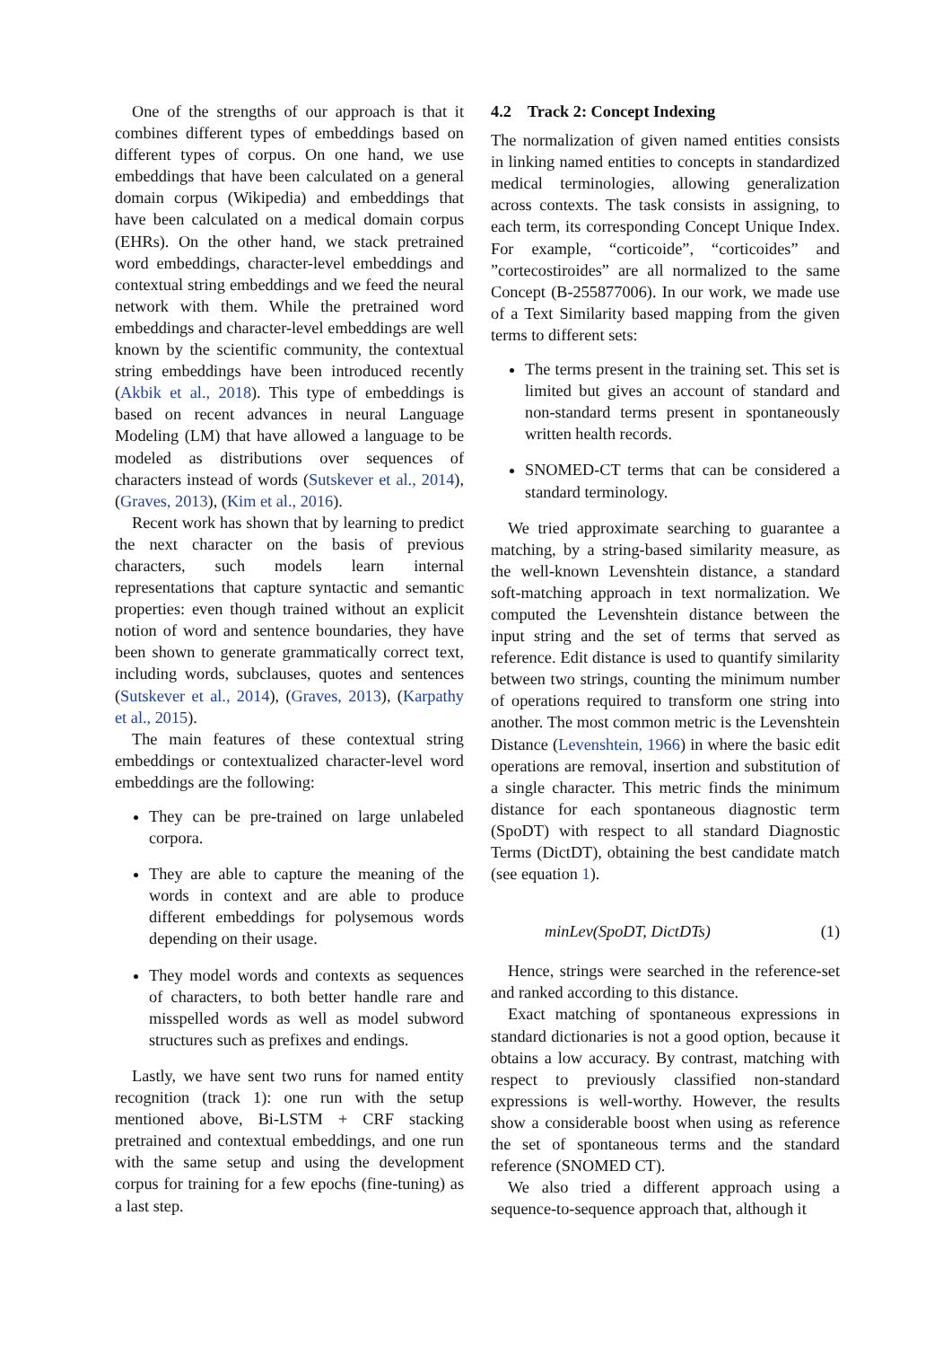One of the strengths of our approach is that it combines different types of embeddings based on different types of corpus. On one hand, we use embeddings that have been calculated on a general domain corpus (Wikipedia) and embeddings that have been calculated on a medical domain corpus (EHRs). On the other hand, we stack pretrained word embeddings, character-level embeddings and contextual string embeddings and we feed the neural network with them. While the pretrained word embeddings and character-level embeddings are well known by the scientific community, the contextual string embeddings have been introduced recently (Akbik et al., 2018). This type of embeddings is based on recent advances in neural Language Modeling (LM) that have allowed a language to be modeled as distributions over sequences of characters instead of words (Sutskever et al., 2014), (Graves, 2013), (Kim et al., 2016).
Recent work has shown that by learning to predict the next character on the basis of previous characters, such models learn internal representations that capture syntactic and semantic properties: even though trained without an explicit notion of word and sentence boundaries, they have been shown to generate grammatically correct text, including words, subclauses, quotes and sentences (Sutskever et al., 2014), (Graves, 2013), (Karpathy et al., 2015).
The main features of these contextual string embeddings or contextualized character-level word embeddings are the following:
They can be pre-trained on large unlabeled corpora.
They are able to capture the meaning of the words in context and are able to produce different embeddings for polysemous words depending on their usage.
They model words and contexts as sequences of characters, to both better handle rare and misspelled words as well as model subword structures such as prefixes and endings.
Lastly, we have sent two runs for named entity recognition (track 1): one run with the setup mentioned above, Bi-LSTM + CRF stacking pretrained and contextual embeddings, and one run with the same setup and using the development corpus for training for a few epochs (fine-tuning) as a last step.
4.2 Track 2: Concept Indexing
The normalization of given named entities consists in linking named entities to concepts in standardized medical terminologies, allowing generalization across contexts. The task consists in assigning, to each term, its corresponding Concept Unique Index. For example, “corticoide”, “corticoides” and ”cortecostiroides” are all normalized to the same Concept (B-255877006). In our work, we made use of a Text Similarity based mapping from the given terms to different sets:
The terms present in the training set. This set is limited but gives an account of standard and non-standard terms present in spontaneously written health records.
SNOMED-CT terms that can be considered a standard terminology.
We tried approximate searching to guarantee a matching, by a string-based similarity measure, as the well-known Levenshtein distance, a standard soft-matching approach in text normalization. We computed the Levenshtein distance between the input string and the set of terms that served as reference. Edit distance is used to quantify similarity between two strings, counting the minimum number of operations required to transform one string into another. The most common metric is the Levenshtein Distance (Levenshtein, 1966) in where the basic edit operations are removal, insertion and substitution of a single character. This metric finds the minimum distance for each spontaneous diagnostic term (SpoDT) with respect to all standard Diagnostic Terms (DictDT), obtaining the best candidate match (see equation 1).
minLev(SpoDT, DictDTs) (1)
Hence, strings were searched in the reference-set and ranked according to this distance.
Exact matching of spontaneous expressions in standard dictionaries is not a good option, because it obtains a low accuracy. By contrast, matching with respect to previously classified non-standard expressions is well-worthy. However, the results show a considerable boost when using as reference the set of spontaneous terms and the standard reference (SNOMED CT).
We also tried a different approach using a sequence-to-sequence approach that, although it